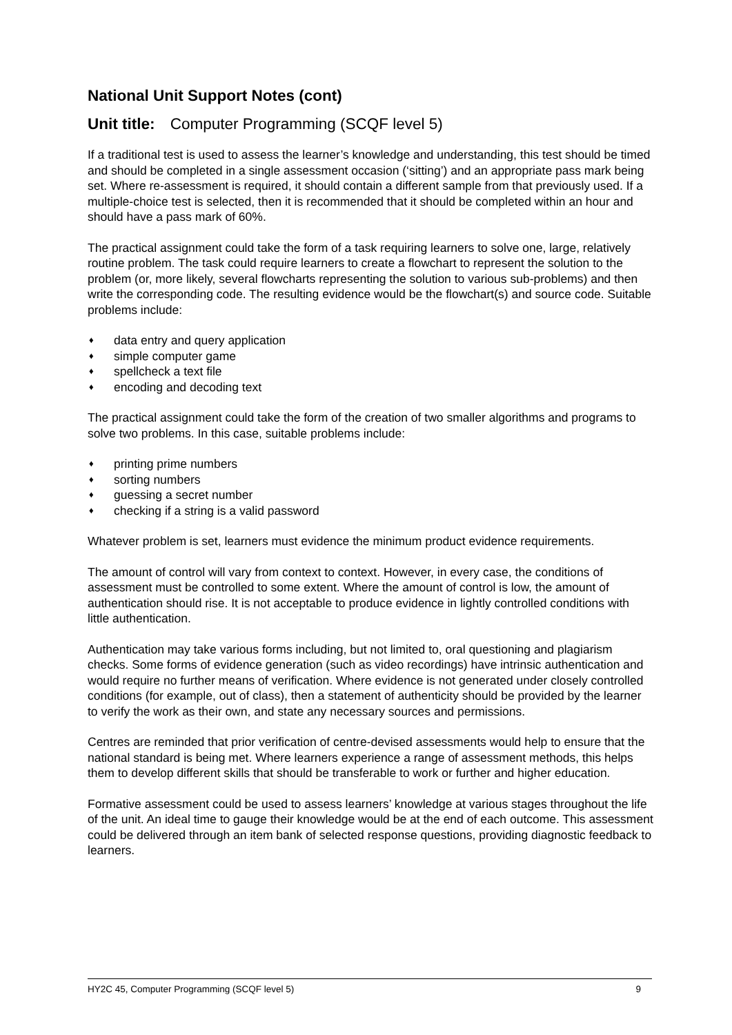National Unit Support Notes (cont)
Unit title: Computer Programming (SCQF level 5)
If a traditional test is used to assess the learner’s knowledge and understanding, this test should be timed and should be completed in a single assessment occasion (‘sitting’) and an appropriate pass mark being set. Where re-assessment is required, it should contain a different sample from that previously used. If a multiple-choice test is selected, then it is recommended that it should be completed within an hour and should have a pass mark of 60%.
The practical assignment could take the form of a task requiring learners to solve one, large, relatively routine problem. The task could require learners to create a flowchart to represent the solution to the problem (or, more likely, several flowcharts representing the solution to various sub-problems) and then write the corresponding code. The resulting evidence would be the flowchart(s) and source code. Suitable problems include:
♦ data entry and query application
♦ simple computer game
♦ spellcheck a text file
♦ encoding and decoding text
The practical assignment could take the form of the creation of two smaller algorithms and programs to solve two problems. In this case, suitable problems include:
♦ printing prime numbers
♦ sorting numbers
♦ guessing a secret number
♦ checking if a string is a valid password
Whatever problem is set, learners must evidence the minimum product evidence requirements.
The amount of control will vary from context to context. However, in every case, the conditions of assessment must be controlled to some extent. Where the amount of control is low, the amount of authentication should rise. It is not acceptable to produce evidence in lightly controlled conditions with little authentication.
Authentication may take various forms including, but not limited to, oral questioning and plagiarism checks. Some forms of evidence generation (such as video recordings) have intrinsic authentication and would require no further means of verification. Where evidence is not generated under closely controlled conditions (for example, out of class), then a statement of authenticity should be provided by the learner to verify the work as their own, and state any necessary sources and permissions.
Centres are reminded that prior verification of centre-devised assessments would help to ensure that the national standard is being met. Where learners experience a range of assessment methods, this helps them to develop different skills that should be transferable to work or further and higher education.
Formative assessment could be used to assess learners’ knowledge at various stages throughout the life of the unit. An ideal time to gauge their knowledge would be at the end of each outcome. This assessment could be delivered through an item bank of selected response questions, providing diagnostic feedback to learners.
HY2C 45, Computer Programming (SCQF level 5) 9